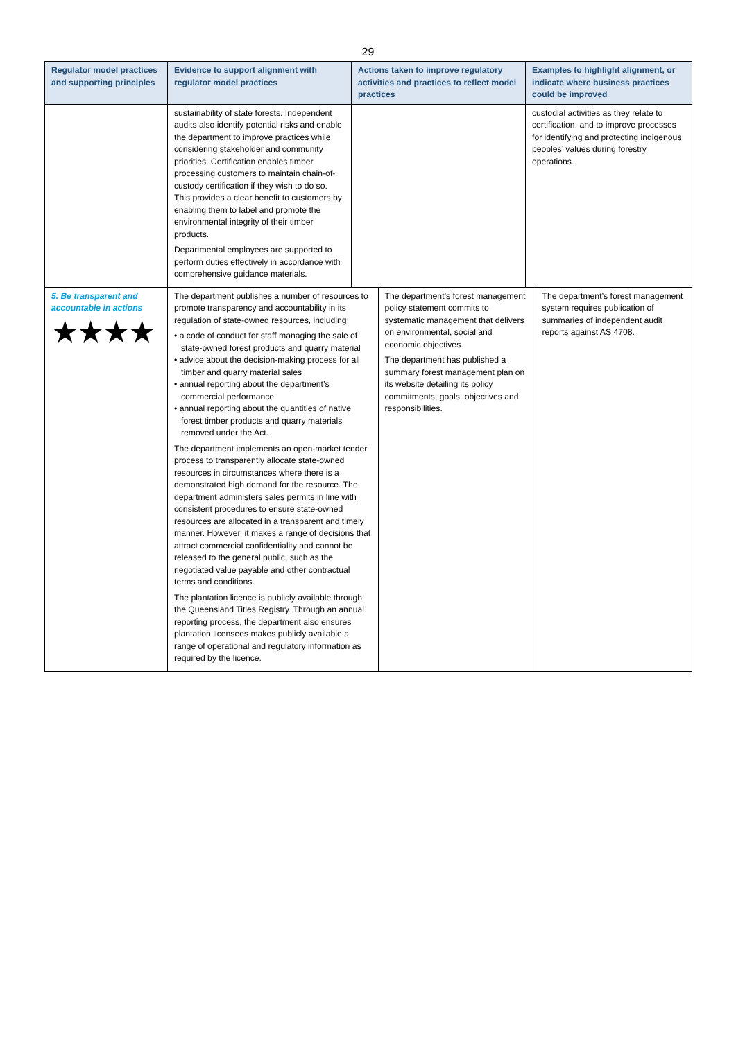29
| Regulator model practices and supporting principles | Evidence to support alignment with regulator model practices | Actions taken to improve regulatory activities and practices to reflect model practices | Examples to highlight alignment, or indicate where business practices could be improved |
| --- | --- | --- | --- |
| | sustainability of state forests. Independent audits also identify potential risks and enable the department to improve practices while considering stakeholder and community priorities. Certification enables timber processing customers to maintain chain-of-custody certification if they wish to do so. This provides a clear benefit to customers by enabling them to label and promote the environmental integrity of their timber products. Departmental employees are supported to perform duties effectively in accordance with comprehensive guidance materials. | | custodial activities as they relate to certification, and to improve processes for identifying and protecting indigenous peoples’ values during forestry operations. |
| 5. Be transparent and accountable in actions ★★★★ | / The department publishes a number of resources to promote transparency and accountability in its regulation of state-owned resources, including: • a code of conduct for staff managing the sale of state-owned forest products and quarry material • advice about the decision-making process for all timber and quarry material sales • annual reporting about the department’s commercial performance • annual reporting about the quantities of native forest timber products and quarry materials removed under the Act. The department implements an open-market tender process to transparently allocate state-owned resources in circumstances where there is a demonstrated high demand for the resource. The department administers sales permits in line with consistent procedures to ensure state-owned resources are allocated in a transparent and timely manner. However, it makes a range of decisions that attract commercial confidentiality and cannot be released to the general public, such as the negotiated value payable and other contractual terms and conditions. The plantation licence is publicly available through the Queensland Titles Registry. Through an annual reporting process, the department also ensures plantation licensees makes publicly available a range of operational and regulatory information as required by the licence. / The department’s forest management policy statement commits to systematic management that delivers on environmental, social and economic objectives. The department has published a summary forest management plan on its website detailing its policy commitments, goals, objectives and responsibilities. / The department’s forest management system requires publication of summaries of independent audit reports against AS 4708. / | | |